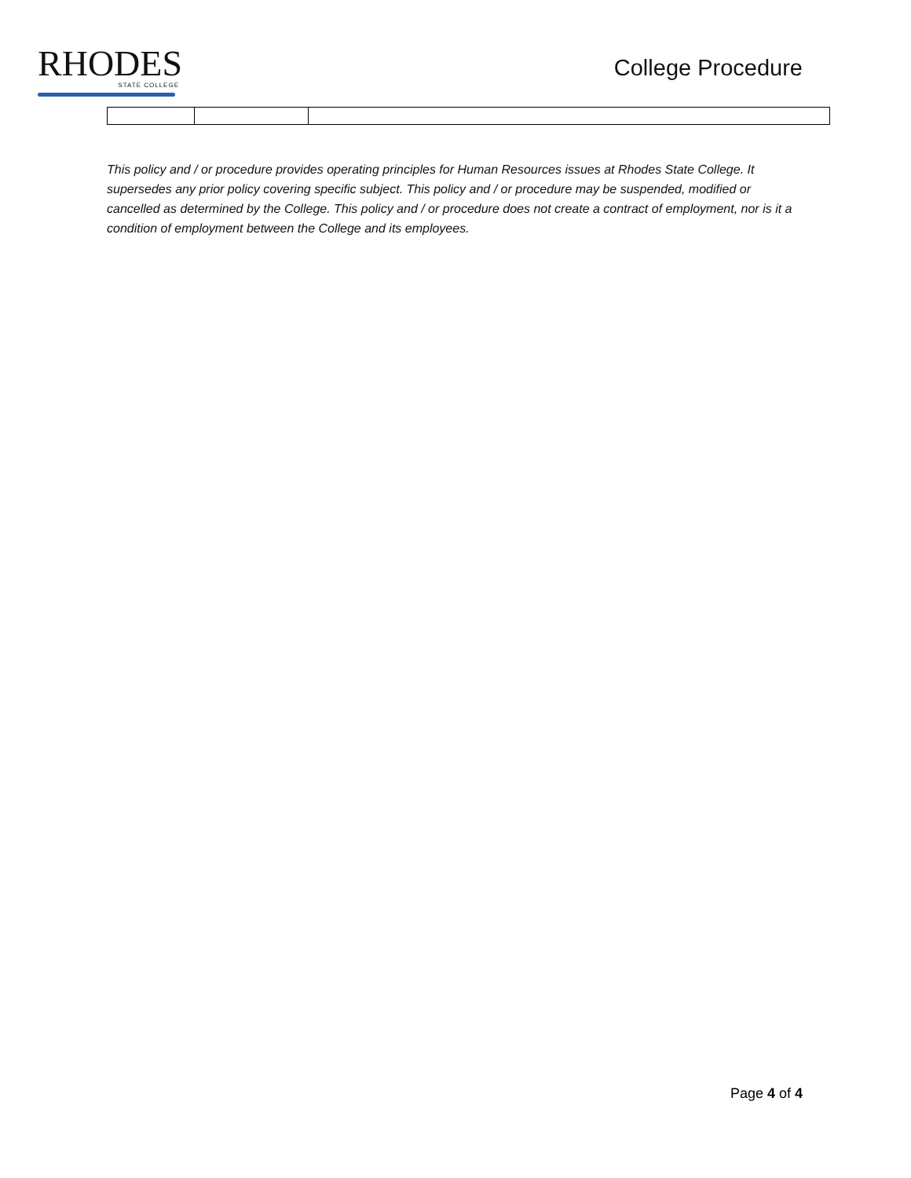RHODES
STATE COLLEGE
College Procedure
This policy and / or procedure provides operating principles for Human Resources issues at Rhodes State College. It supersedes any prior policy covering specific subject. This policy and / or procedure may be suspended, modified or cancelled as determined by the College. This policy and / or procedure does not create a contract of employment, nor is it a condition of employment between the College and its employees.
Page 4 of 4